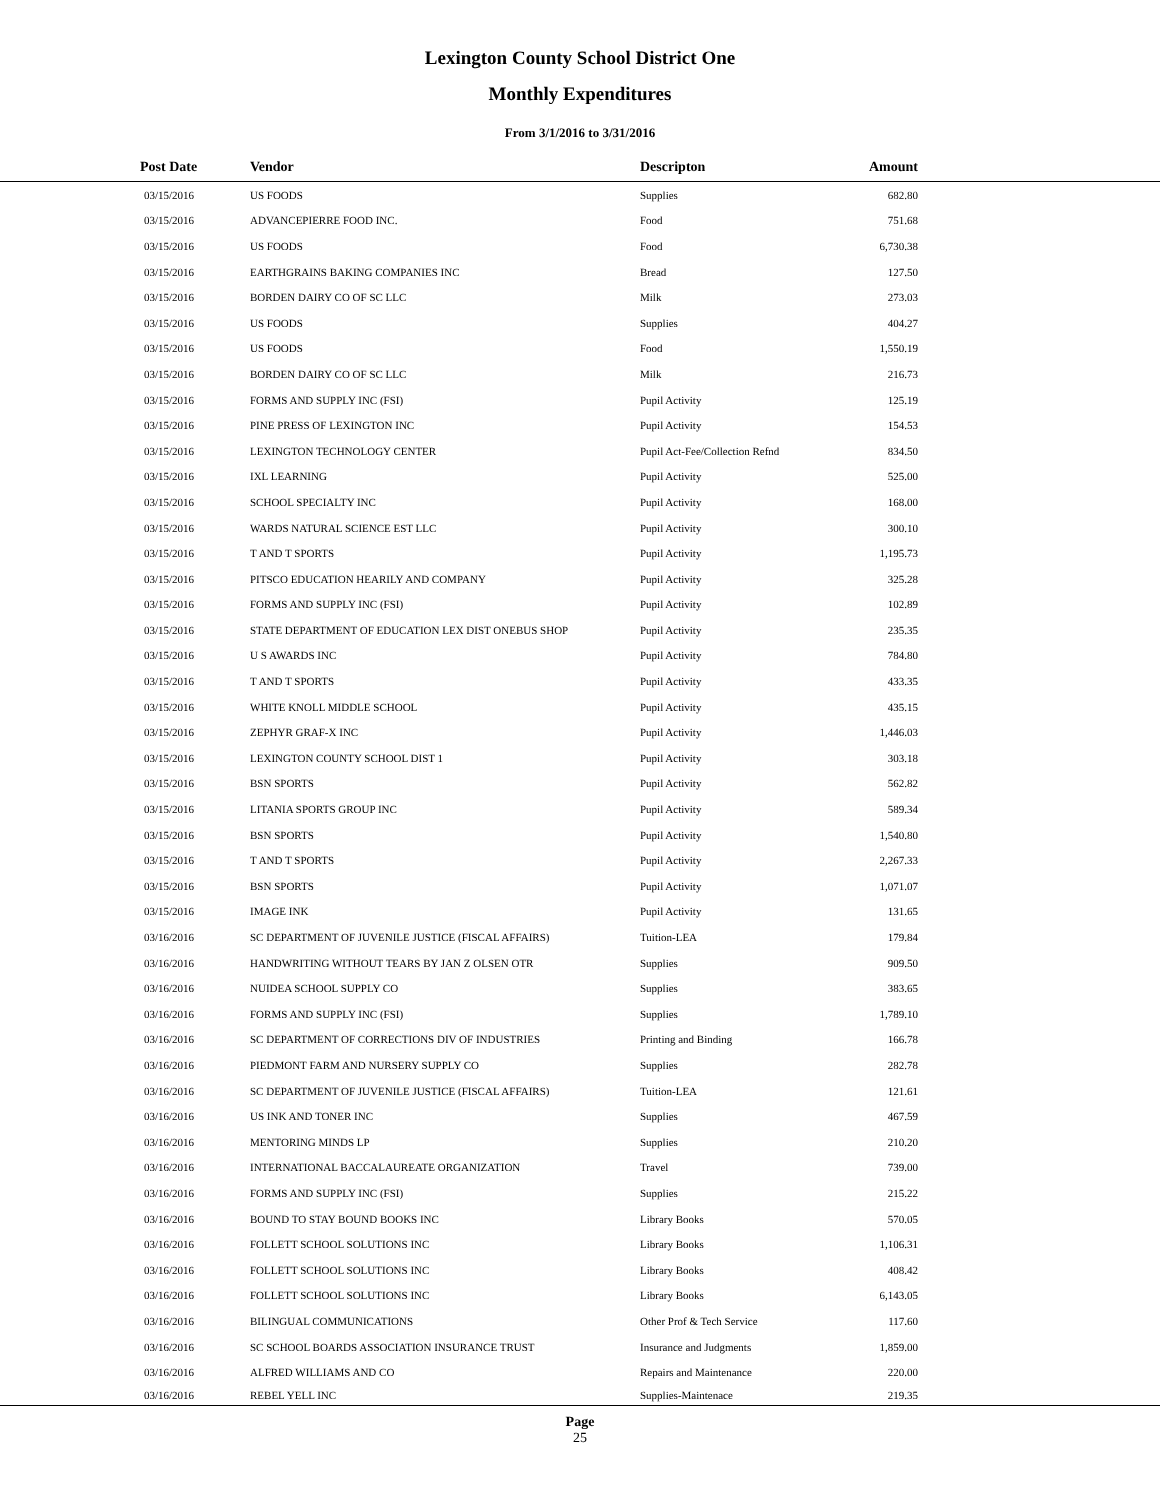Lexington County School District One
Monthly Expenditures
From 3/1/2016 to 3/31/2016
| Post Date | Vendor | Descripton | Amount | |
| --- | --- | --- | --- | --- |
| 03/15/2016 | US FOODS | Supplies | 682.80 | |
| 03/15/2016 | ADVANCEPIERRE FOOD INC. | Food | 751.68 | |
| 03/15/2016 | US FOODS | Food | 6,730.38 | |
| 03/15/2016 | EARTHGRAINS BAKING COMPANIES INC | Bread | 127.50 | |
| 03/15/2016 | BORDEN DAIRY CO OF SC LLC | Milk | 273.03 | |
| 03/15/2016 | US FOODS | Supplies | 404.27 | |
| 03/15/2016 | US FOODS | Food | 1,550.19 | |
| 03/15/2016 | BORDEN DAIRY CO OF SC LLC | Milk | 216.73 | |
| 03/15/2016 | FORMS AND SUPPLY INC (FSI) | Pupil Activity | 125.19 | |
| 03/15/2016 | PINE PRESS OF LEXINGTON INC | Pupil Activity | 154.53 | |
| 03/15/2016 | LEXINGTON TECHNOLOGY CENTER | Pupil Act-Fee/Collection Refnd | 834.50 | |
| 03/15/2016 | IXL LEARNING | Pupil Activity | 525.00 | |
| 03/15/2016 | SCHOOL SPECIALTY INC | Pupil Activity | 168.00 | |
| 03/15/2016 | WARDS NATURAL SCIENCE EST LLC | Pupil Activity | 300.10 | |
| 03/15/2016 | T AND T SPORTS | Pupil Activity | 1,195.73 | |
| 03/15/2016 | PITSCO EDUCATION HEARILY AND COMPANY | Pupil Activity | 325.28 | |
| 03/15/2016 | FORMS AND SUPPLY INC (FSI) | Pupil Activity | 102.89 | |
| 03/15/2016 | STATE DEPARTMENT OF EDUCATION LEX DIST ONEBUS SHOP | Pupil Activity | 235.35 | |
| 03/15/2016 | U S AWARDS INC | Pupil Activity | 784.80 | |
| 03/15/2016 | T AND T SPORTS | Pupil Activity | 433.35 | |
| 03/15/2016 | WHITE KNOLL MIDDLE SCHOOL | Pupil Activity | 435.15 | |
| 03/15/2016 | ZEPHYR GRAF-X INC | Pupil Activity | 1,446.03 | |
| 03/15/2016 | LEXINGTON COUNTY SCHOOL DIST 1 | Pupil Activity | 303.18 | |
| 03/15/2016 | BSN SPORTS | Pupil Activity | 562.82 | |
| 03/15/2016 | LITANIA SPORTS GROUP INC | Pupil Activity | 589.34 | |
| 03/15/2016 | BSN SPORTS | Pupil Activity | 1,540.80 | |
| 03/15/2016 | T AND T SPORTS | Pupil Activity | 2,267.33 | |
| 03/15/2016 | BSN SPORTS | Pupil Activity | 1,071.07 | |
| 03/15/2016 | IMAGE INK | Pupil Activity | 131.65 | |
| 03/16/2016 | SC DEPARTMENT OF JUVENILE JUSTICE (FISCAL AFFAIRS) | Tuition-LEA | 179.84 | |
| 03/16/2016 | HANDWRITING WITHOUT TEARS BY JAN Z OLSEN OTR | Supplies | 909.50 | |
| 03/16/2016 | NUIDEA SCHOOL SUPPLY CO | Supplies | 383.65 | |
| 03/16/2016 | FORMS AND SUPPLY INC (FSI) | Supplies | 1,789.10 | |
| 03/16/2016 | SC DEPARTMENT OF CORRECTIONS DIV OF INDUSTRIES | Printing and Binding | 166.78 | |
| 03/16/2016 | PIEDMONT FARM AND NURSERY SUPPLY CO | Supplies | 282.78 | |
| 03/16/2016 | SC DEPARTMENT OF JUVENILE JUSTICE (FISCAL AFFAIRS) | Tuition-LEA | 121.61 | |
| 03/16/2016 | US INK AND TONER INC | Supplies | 467.59 | |
| 03/16/2016 | MENTORING MINDS LP | Supplies | 210.20 | |
| 03/16/2016 | INTERNATIONAL BACCALAUREATE ORGANIZATION | Travel | 739.00 | |
| 03/16/2016 | FORMS AND SUPPLY INC (FSI) | Supplies | 215.22 | |
| 03/16/2016 | BOUND TO STAY BOUND BOOKS INC | Library Books | 570.05 | |
| 03/16/2016 | FOLLETT SCHOOL SOLUTIONS INC | Library Books | 1,106.31 | |
| 03/16/2016 | FOLLETT SCHOOL SOLUTIONS INC | Library Books | 408.42 | |
| 03/16/2016 | FOLLETT SCHOOL SOLUTIONS INC | Library Books | 6,143.05 | |
| 03/16/2016 | BILINGUAL COMMUNICATIONS | Other Prof & Tech Service | 117.60 | |
| 03/16/2016 | SC SCHOOL BOARDS ASSOCIATION INSURANCE TRUST | Insurance and Judgments | 1,859.00 | |
| 03/16/2016 | ALFRED WILLIAMS AND CO | Repairs and Maintenance | 220.00 | |
| 03/16/2016 | REBEL YELL INC | Supplies-Maintenace | 219.35 | |
Page
25